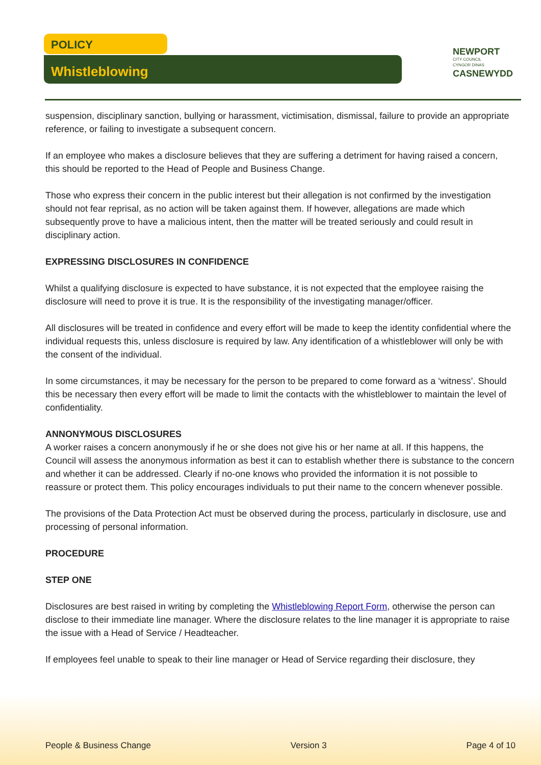POLICY
Whistleblowing
NEWPORT
CITY COUNCIL
CYNGOR DINAS
CASNEWYDD
suspension, disciplinary sanction, bullying or harassment, victimisation, dismissal, failure to provide an appropriate reference, or failing to investigate a subsequent concern.
If an employee who makes a disclosure believes that they are suffering a detriment for having raised a concern, this should be reported to the Head of People and Business Change.
Those who express their concern in the public interest but their allegation is not confirmed by the investigation should not fear reprisal, as no action will be taken against them. If however, allegations are made which subsequently prove to have a malicious intent, then the matter will be treated seriously and could result in disciplinary action.
EXPRESSING DISCLOSURES IN CONFIDENCE
Whilst a qualifying disclosure is expected to have substance, it is not expected that the employee raising the disclosure will need to prove it is true. It is the responsibility of the investigating manager/officer.
All disclosures will be treated in confidence and every effort will be made to keep the identity confidential where the individual requests this, unless disclosure is required by law. Any identification of a whistleblower will only be with the consent of the individual.
In some circumstances, it may be necessary for the person to be prepared to come forward as a ‘witness’. Should this be necessary then every effort will be made to limit the contacts with the whistleblower to maintain the level of confidentiality.
ANNONYMOUS DISCLOSURES
A worker raises a concern anonymously if he or she does not give his or her name at all. If this happens, the Council will assess the anonymous information as best it can to establish whether there is substance to the concern and whether it can be addressed. Clearly if no-one knows who provided the information it is not possible to reassure or protect them. This policy encourages individuals to put their name to the concern whenever possible.
The provisions of the Data Protection Act must be observed during the process, particularly in disclosure, use and processing of personal information.
PROCEDURE
STEP ONE
Disclosures are best raised in writing by completing the Whistleblowing Report Form, otherwise the person can disclose to their immediate line manager. Where the disclosure relates to the line manager it is appropriate to raise the issue with a Head of Service / Headteacher.
If employees feel unable to speak to their line manager or Head of Service regarding their disclosure, they
People & Business Change Version 3 Page 4 of 10